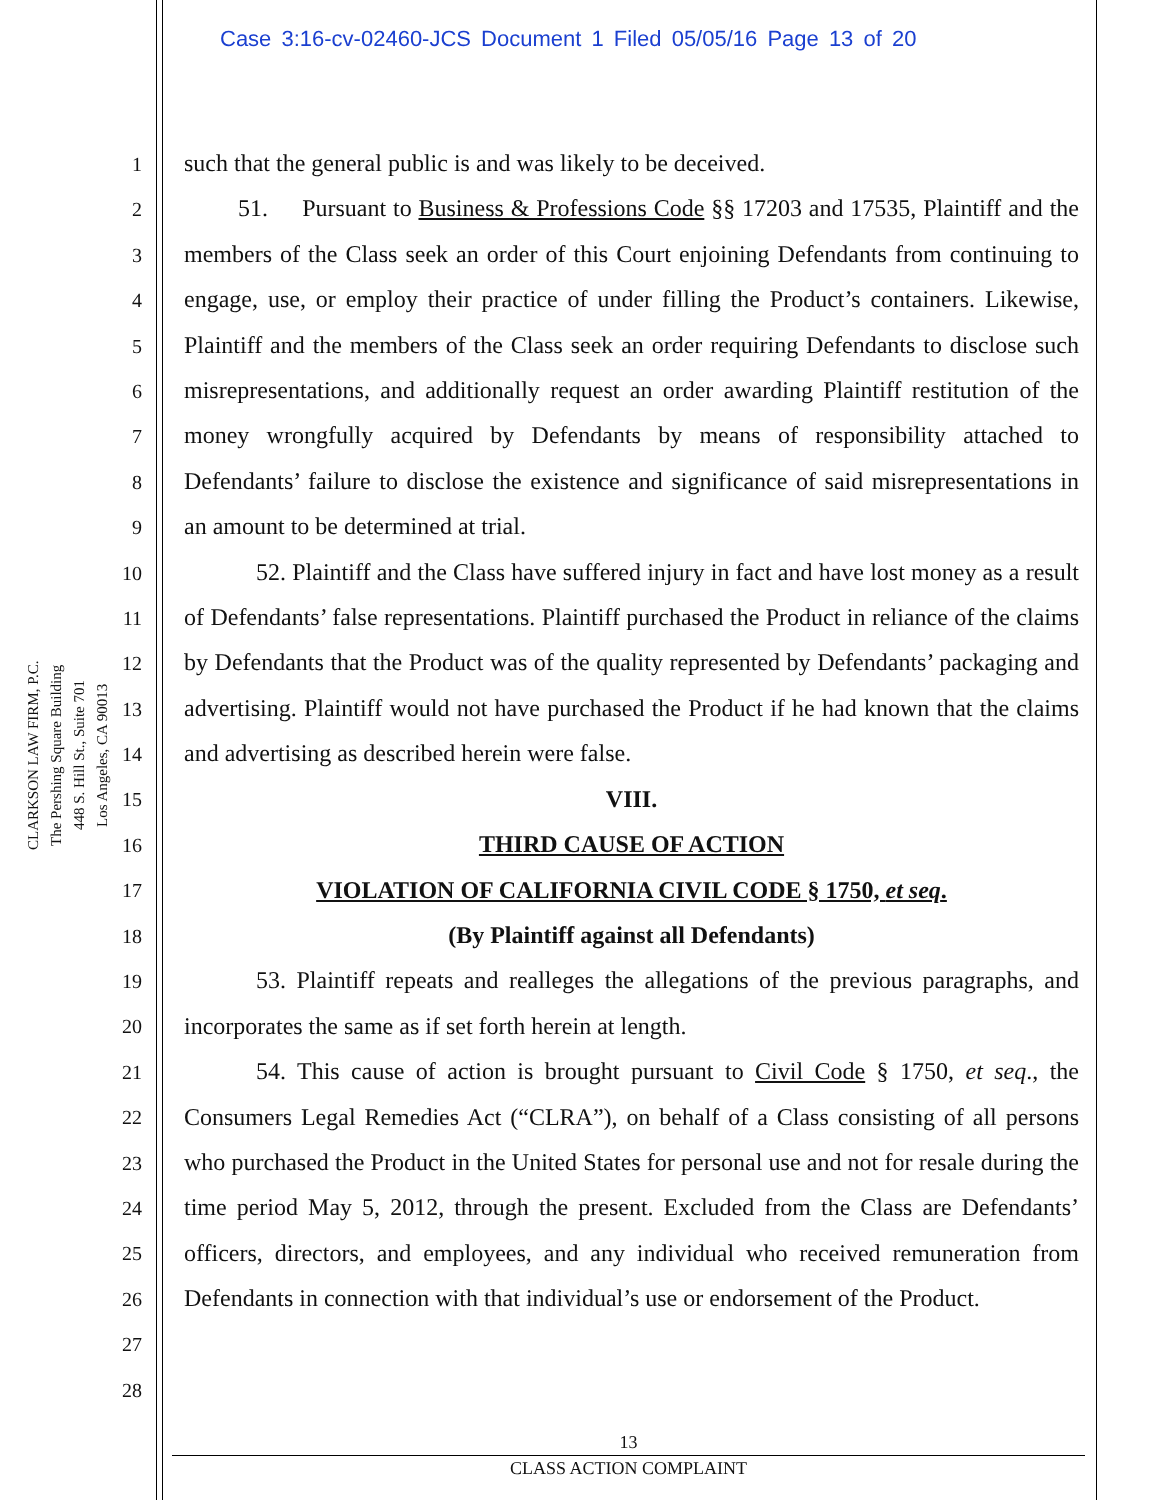Case 3:16-cv-02460-JCS Document 1 Filed 05/05/16 Page 13 of 20
CLARKSON LAW FIRM, P.C.
The Pershing Square Building
448 S. Hill St., Suite 701
Los Angeles, CA 90013
1
2
3
4
5
6
7
8
9
10
11
12
13
14
15
16
17
18
19
20
21
22
23
24
25
26
27
28
such that the general public is and was likely to be deceived.
51. Pursuant to Business & Professions Code §§ 17203 and 17535, Plaintiff and the members of the Class seek an order of this Court enjoining Defendants from continuing to engage, use, or employ their practice of under filling the Product’s containers. Likewise, Plaintiff and the members of the Class seek an order requiring Defendants to disclose such misrepresentations, and additionally request an order awarding Plaintiff restitution of the money wrongfully acquired by Defendants by means of responsibility attached to Defendants’ failure to disclose the existence and significance of said misrepresentations in an amount to be determined at trial.
52. Plaintiff and the Class have suffered injury in fact and have lost money as a result of Defendants’ false representations. Plaintiff purchased the Product in reliance of the claims by Defendants that the Product was of the quality represented by Defendants’ packaging and advertising. Plaintiff would not have purchased the Product if he had known that the claims and advertising as described herein were false.
VIII.
THIRD CAUSE OF ACTION
VIOLATION OF CALIFORNIA CIVIL CODE § 1750, et seq.
(By Plaintiff against all Defendants)
53. Plaintiff repeats and realleges the allegations of the previous paragraphs, and incorporates the same as if set forth herein at length.
54. This cause of action is brought pursuant to Civil Code § 1750, et seq., the Consumers Legal Remedies Act (“CLRA”), on behalf of a Class consisting of all persons who purchased the Product in the United States for personal use and not for resale during the time period May 5, 2012, through the present. Excluded from the Class are Defendants’ officers, directors, and employees, and any individual who received remuneration from Defendants in connection with that individual’s use or endorsement of the Product.
13
CLASS ACTION COMPLAINT